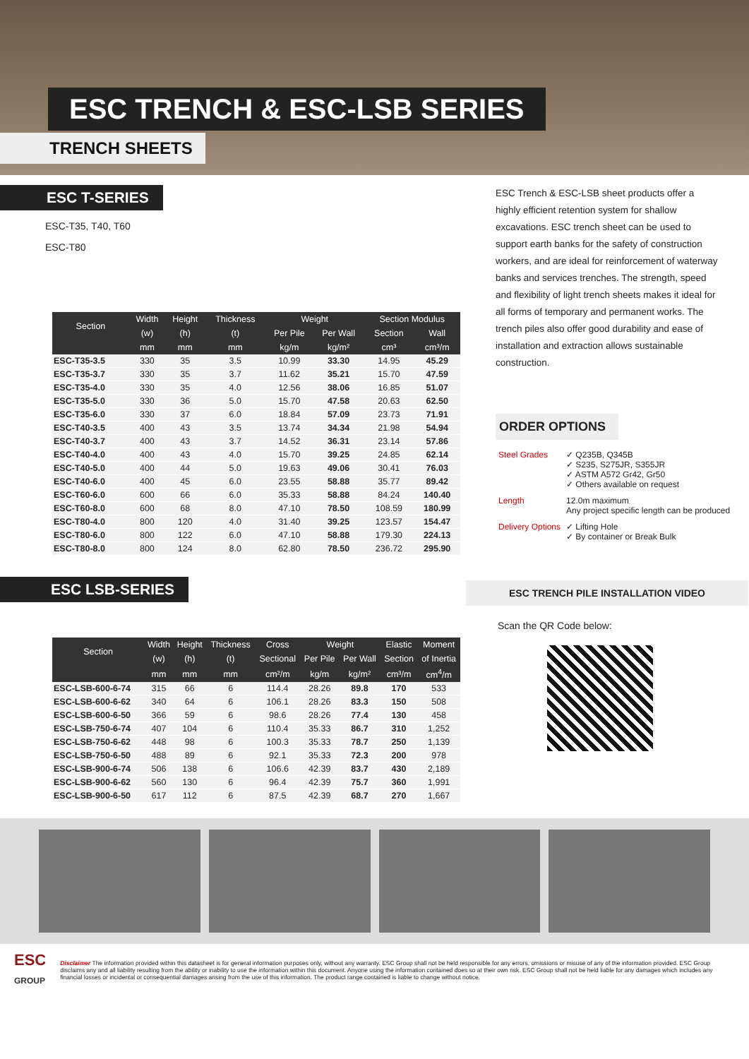ESC TRENCH & ESC-LSB SERIES
TRENCH SHEETS
ESC T-SERIES
ESC-T35, T40, T60
ESC-T80
| Section | Width | Height | Thickness | Weight | | Section Modulus | |
| --- | --- | --- | --- | --- | --- | --- | --- |
| | (w) | (h) | (t) | Per Pile | Per Wall | Section | Wall |
| | mm | mm | mm | kg/m | kg/m² | cm³ | cm³/m |
| ESC-T35-3.5 | 330 | 35 | 3.5 | 10.99 | 33.30 | 14.95 | 45.29 |
| ESC-T35-3.7 | 330 | 35 | 3.7 | 11.62 | 35.21 | 15.70 | 47.59 |
| ESC-T35-4.0 | 330 | 35 | 4.0 | 12.56 | 38.06 | 16.85 | 51.07 |
| ESC-T35-5.0 | 330 | 36 | 5.0 | 15.70 | 47.58 | 20.63 | 62.50 |
| ESC-T35-6.0 | 330 | 37 | 6.0 | 18.84 | 57.09 | 23.73 | 71.91 |
| ESC-T40-3.5 | 400 | 43 | 3.5 | 13.74 | 34.34 | 21.98 | 54.94 |
| ESC-T40-3.7 | 400 | 43 | 3.7 | 14.52 | 36.31 | 23.14 | 57.86 |
| ESC-T40-4.0 | 400 | 43 | 4.0 | 15.70 | 39.25 | 24.85 | 62.14 |
| ESC-T40-5.0 | 400 | 44 | 5.0 | 19.63 | 49.06 | 30.41 | 76.03 |
| ESC-T40-6.0 | 400 | 45 | 6.0 | 23.55 | 58.88 | 35.77 | 89.42 |
| ESC-T60-6.0 | 600 | 66 | 6.0 | 35.33 | 58.88 | 84.24 | 140.40 |
| ESC-T60-8.0 | 600 | 68 | 8.0 | 47.10 | 78.50 | 108.59 | 180.99 |
| ESC-T80-4.0 | 800 | 120 | 4.0 | 31.40 | 39.25 | 123.57 | 154.47 |
| ESC-T80-6.0 | 800 | 122 | 6.0 | 47.10 | 58.88 | 179.30 | 224.13 |
| ESC-T80-8.0 | 800 | 124 | 8.0 | 62.80 | 78.50 | 236.72 | 295.90 |
ESC LSB-SERIES
| Section | Width | Height | Thickness | Cross | Weight | | Elastic | Moment |
| --- | --- | --- | --- | --- | --- | --- | --- | --- |
| | (w) | (h) | (t) | Sectional | Per Pile | Per Wall | Section | of Inertia |
| | mm | mm | mm | cm²/m | kg/m | kg/m² | cm³/m | cm<sup>4</sup>/m |
| ESC-LSB-600-6-74 | 315 | 66 | 6 | 114.4 | 28.26 | 89.8 | 170 | 533 |
| ESC-LSB-600-6-62 | 340 | 64 | 6 | 106.1 | 28.26 | 83.3 | 150 | 508 |
| ESC-LSB-600-6-50 | 366 | 59 | 6 | 98.6 | 28.26 | 77.4 | 130 | 458 |
| ESC-LSB-750-6-74 | 407 | 104 | 6 | 110.4 | 35.33 | 86.7 | 310 | 1,252 |
| ESC-LSB-750-6-62 | 448 | 98 | 6 | 100.3 | 35.33 | 78.7 | 250 | 1,139 |
| ESC-LSB-750-6-50 | 488 | 89 | 6 | 92.1 | 35.33 | 72.3 | 200 | 978 |
| ESC-LSB-900-6-74 | 506 | 138 | 6 | 106.6 | 42.39 | 83.7 | 430 | 2,189 |
| ESC-LSB-900-6-62 | 560 | 130 | 6 | 96.4 | 42.39 | 75.7 | 360 | 1,991 |
| ESC-LSB-900-6-50 | 617 | 112 | 6 | 87.5 | 42.39 | 68.7 | 270 | 1,667 |
ESC Trench & ESC-LSB sheet products offer a highly efficient retention system for shallow excavations. ESC trench sheet can be used to support earth banks for the safety of construction workers, and are ideal for reinforcement of waterway banks and services trenches. The strength, speed and flexibility of light trench sheets makes it ideal for all forms of temporary and permanent works. The trench piles also offer good durability and ease of installation and extraction allows sustainable construction.
ORDER OPTIONS
| Steel Grades | ✓ Q235B, Q345B ✓ S235, S275JR, S355JR ✓ ASTM A572 Gr42, Gr50 ✓ Others available on request |
| Length | 12.0m maximum Any project specific length can be produced |
| Delivery Options | ✓ Lifting Hole ✓ By container or Break Bulk |
ESC TRENCH PILE INSTALLATION VIDEO
Scan the QR Code below:
ESC
GROUP
Disclaimer The information provided within this datasheet is for general information purposes only, without any warranty. ESC Group shall not be held responsible for any errors, omissions or misuse of any of the information provided. ESC Group disclaims any and all liability resulting from the ability or inability to use the information within this document. Anyone using the information contained does so at their own risk. ESC Group shall not be held liable for any damages which includes any financial losses or incidental or consequential damages arising from the use of this information. The product range contained is liable to change without notice.